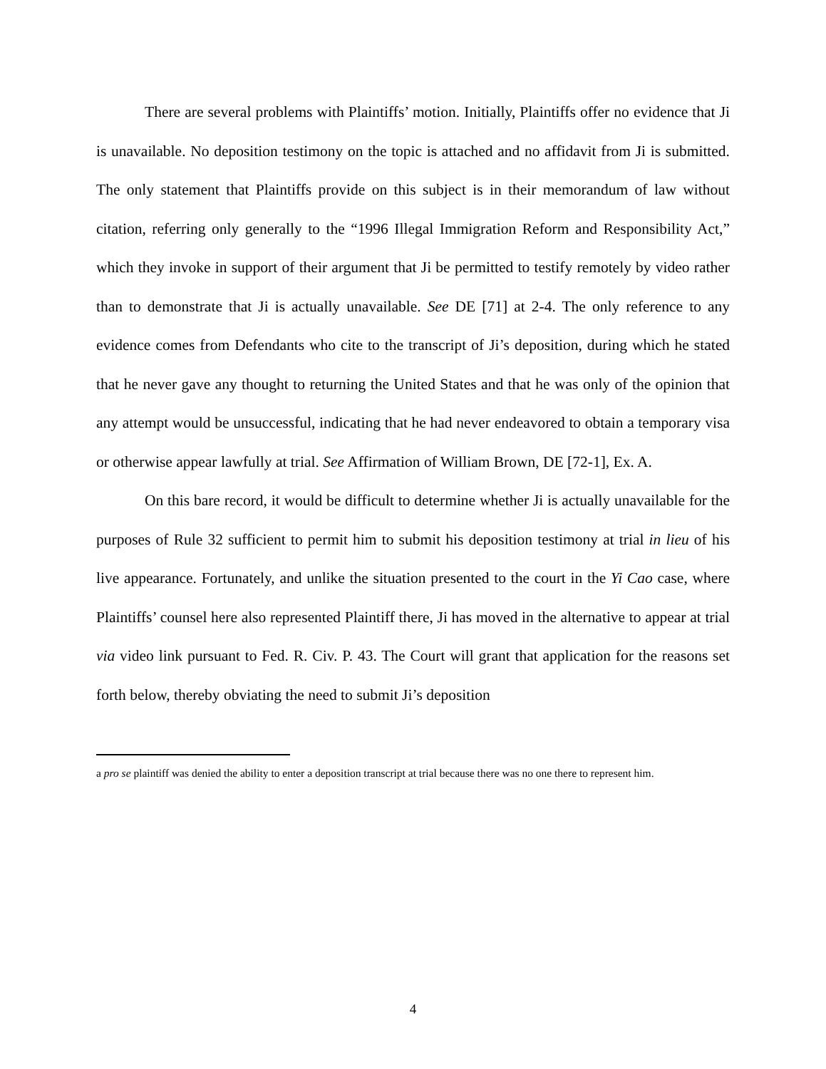There are several problems with Plaintiffs’ motion. Initially, Plaintiffs offer no evidence that Ji is unavailable. No deposition testimony on the topic is attached and no affidavit from Ji is submitted. The only statement that Plaintiffs provide on this subject is in their memorandum of law without citation, referring only generally to the “1996 Illegal Immigration Reform and Responsibility Act,” which they invoke in support of their argument that Ji be permitted to testify remotely by video rather than to demonstrate that Ji is actually unavailable. See DE [71] at 2-4. The only reference to any evidence comes from Defendants who cite to the transcript of Ji’s deposition, during which he stated that he never gave any thought to returning the United States and that he was only of the opinion that any attempt would be unsuccessful, indicating that he had never endeavored to obtain a temporary visa or otherwise appear lawfully at trial. See Affirmation of William Brown, DE [72-1], Ex. A.
On this bare record, it would be difficult to determine whether Ji is actually unavailable for the purposes of Rule 32 sufficient to permit him to submit his deposition testimony at trial in lieu of his live appearance. Fortunately, and unlike the situation presented to the court in the Yi Cao case, where Plaintiffs’ counsel here also represented Plaintiff there, Ji has moved in the alternative to appear at trial via video link pursuant to Fed. R. Civ. P. 43. The Court will grant that application for the reasons set forth below, thereby obviating the need to submit Ji’s deposition
a pro se plaintiff was denied the ability to enter a deposition transcript at trial because there was no one there to represent him.
4